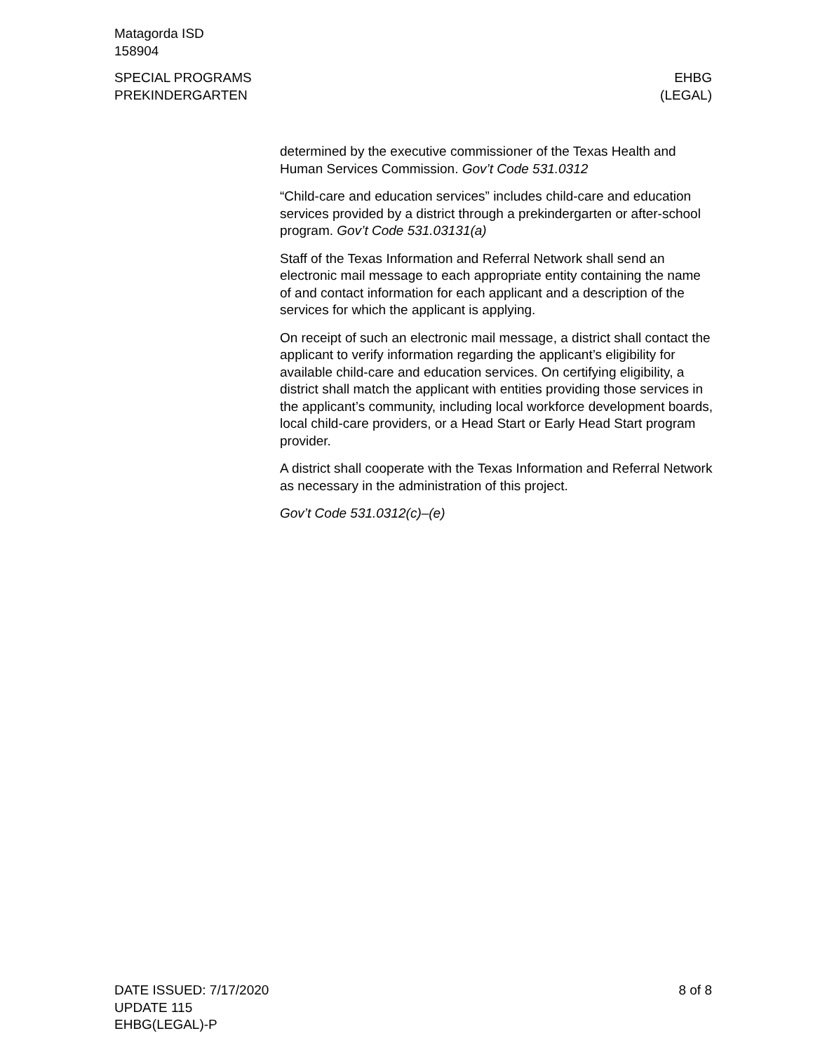Matagorda ISD
158904
SPECIAL PROGRAMS
PREKINDERGARTEN
EHBG
(LEGAL)
determined by the executive commissioner of the Texas Health and Human Services Commission. Gov’t Code 531.0312
“Child-care and education services” includes child-care and education services provided by a district through a prekindergarten or after-school program. Gov’t Code 531.03131(a)
Staff of the Texas Information and Referral Network shall send an electronic mail message to each appropriate entity containing the name of and contact information for each applicant and a description of the services for which the applicant is applying.
On receipt of such an electronic mail message, a district shall contact the applicant to verify information regarding the applicant’s eligibility for available child-care and education services. On certifying eligibility, a district shall match the applicant with entities providing those services in the applicant’s community, including local workforce development boards, local child-care providers, or a Head Start or Early Head Start program provider.
A district shall cooperate with the Texas Information and Referral Network as necessary in the administration of this project.
Gov’t Code 531.0312(c)–(e)
DATE ISSUED: 7/17/2020
UPDATE 115
EHBG(LEGAL)-P
8 of 8